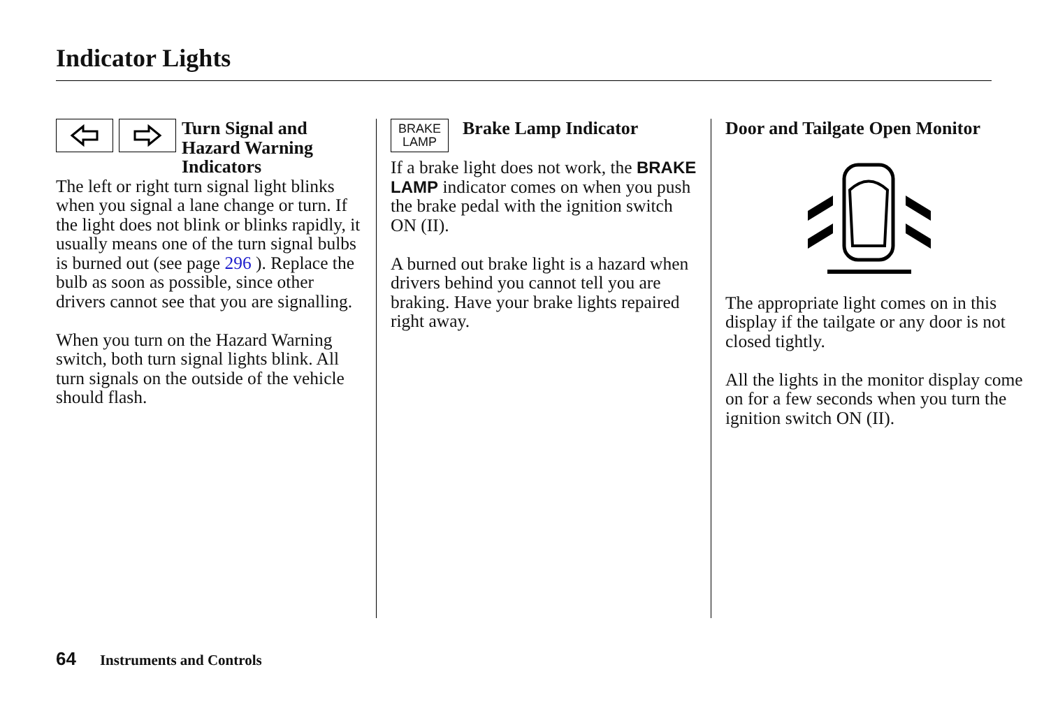Indicator Lights
Turn Signal and Hazard Warning Indicators
The left or right turn signal light blinks when you signal a lane change or turn. If the light does not blink or blinks rapidly, it usually means one of the turn signal bulbs is burned out (see page 296 ). Replace the bulb as soon as possible, since other drivers cannot see that you are signalling.
When you turn on the Hazard Warning switch, both turn signal lights blink. All turn signals on the outside of the vehicle should flash.
BRAKE
LAMP
Brake Lamp Indicator
If a brake light does not work, the BRAKE LAMP indicator comes on when you push the brake pedal with the ignition switch ON (II).
A burned out brake light is a hazard when drivers behind you cannot tell you are braking. Have your brake lights repaired right away.
Door and Tailgate Open Monitor
The appropriate light comes on in this display if the tailgate or any door is not closed tightly.
All the lights in the monitor display come on for a few seconds when you turn the ignition switch ON (II).
64 Instruments and Controls